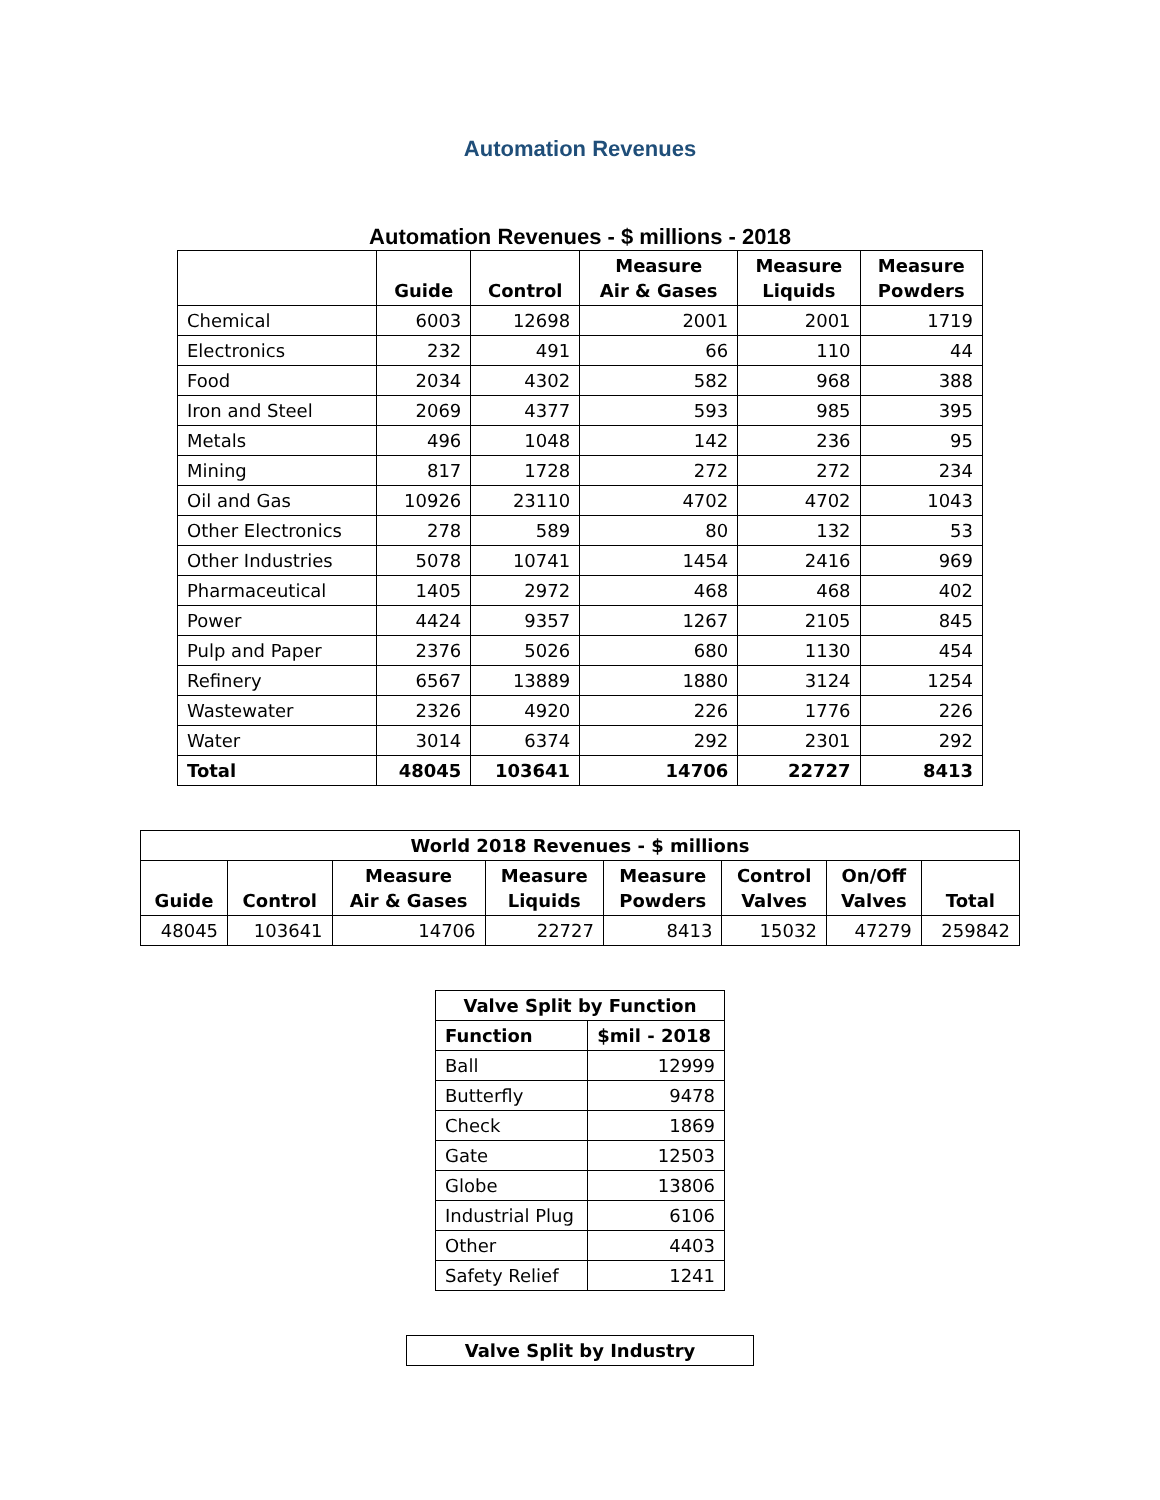Automation Revenues
Automation Revenues - $ millions - 2018
| | Guide | Control | Measure Air & Gases | Measure Liquids | Measure Powders |
| --- | --- | --- | --- | --- | --- |
| Chemical | 6003 | 12698 | 2001 | 2001 | 1719 |
| Electronics | 232 | 491 | 66 | 110 | 44 |
| Food | 2034 | 4302 | 582 | 968 | 388 |
| Iron and Steel | 2069 | 4377 | 593 | 985 | 395 |
| Metals | 496 | 1048 | 142 | 236 | 95 |
| Mining | 817 | 1728 | 272 | 272 | 234 |
| Oil and Gas | 10926 | 23110 | 4702 | 4702 | 1043 |
| Other Electronics | 278 | 589 | 80 | 132 | 53 |
| Other Industries | 5078 | 10741 | 1454 | 2416 | 969 |
| Pharmaceutical | 1405 | 2972 | 468 | 468 | 402 |
| Power | 4424 | 9357 | 1267 | 2105 | 845 |
| Pulp and Paper | 2376 | 5026 | 680 | 1130 | 454 |
| Refinery | 6567 | 13889 | 1880 | 3124 | 1254 |
| Wastewater | 2326 | 4920 | 226 | 1776 | 226 |
| Water | 3014 | 6374 | 292 | 2301 | 292 |
| Total | 48045 | 103641 | 14706 | 22727 | 8413 |
| World 2018 Revenues - $ millions | | | | | | | |
| --- | --- | --- | --- | --- | --- | --- | --- |
| Guide | Control | Measure Air & Gases | Measure Liquids | Measure Powders | Control Valves | On/Off Valves | Total |
| 48045 | 103641 | 14706 | 22727 | 8413 | 15032 | 47279 | 259842 |
| Valve Split by Function | |
| --- | --- |
| Function | $mil - 2018 |
| Ball | 12999 |
| Butterfly | 9478 |
| Check | 1869 |
| Gate | 12503 |
| Globe | 13806 |
| Industrial Plug | 6106 |
| Other | 4403 |
| Safety Relief | 1241 |
| Valve Split by Industry |
| --- |